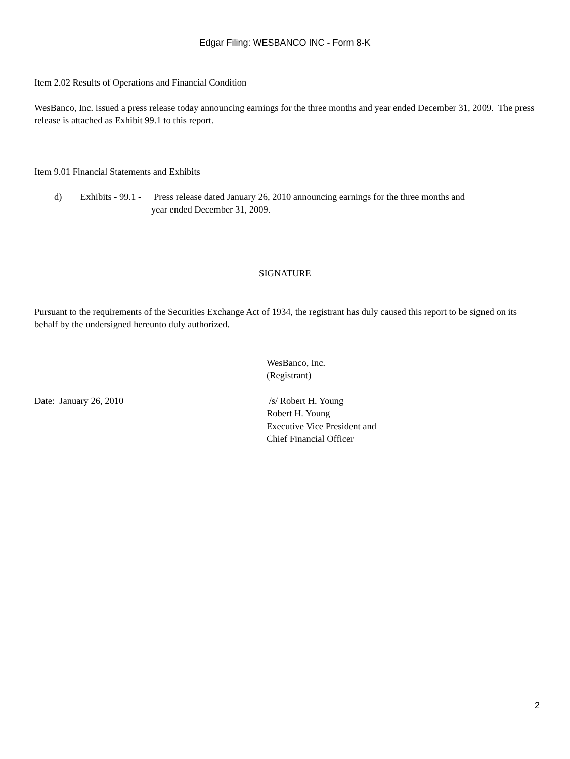Edgar Filing: WESBANCO INC - Form 8-K
Item 2.02 Results of Operations and Financial Condition
WesBanco, Inc. issued a press release today announcing earnings for the three months and year ended December 31, 2009. The press release is attached as Exhibit 99.1 to this report.
Item 9.01 Financial Statements and Exhibits
d) Exhibits - 99.1 - Press release dated January 26, 2010 announcing earnings for the three months and
year ended December 31, 2009.
SIGNATURE
Pursuant to the requirements of the Securities Exchange Act of 1934, the registrant has duly caused this report to be signed on its behalf by the undersigned hereunto duly authorized.
WesBanco, Inc.
(Registrant)
Date: January 26, 2010 /s/ Robert H. Young
Robert H. Young
Executive Vice President and
Chief Financial Officer
2